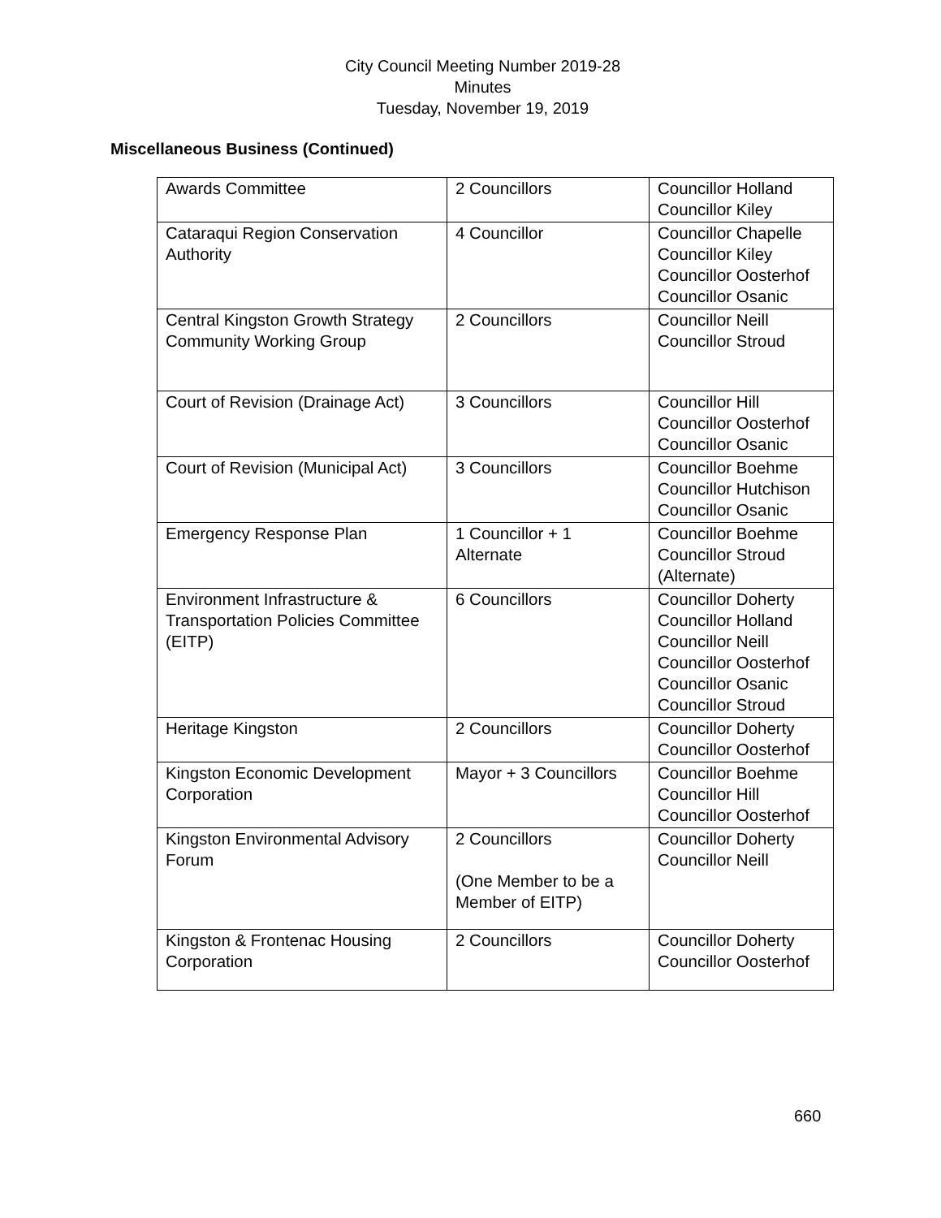City Council Meeting Number 2019-28
Minutes
Tuesday, November 19, 2019
Miscellaneous Business (Continued)
| Awards Committee | 2 Councillors | Councillor Holland Councillor Kiley |
| Cataraqui Region Conservation Authority | 4 Councillor | Councillor Chapelle Councillor Kiley Councillor Oosterhof Councillor Osanic |
| Central Kingston Growth Strategy Community Working Group | 2 Councillors | Councillor Neill Councillor Stroud |
| Court of Revision (Drainage Act) | 3 Councillors | Councillor Hill Councillor Oosterhof Councillor Osanic |
| Court of Revision (Municipal Act) | 3 Councillors | Councillor Boehme Councillor Hutchison Councillor Osanic |
| Emergency Response Plan | 1 Councillor + 1 Alternate | Councillor Boehme Councillor Stroud (Alternate) |
| Environment Infrastructure & Transportation Policies Committee (EITP) | 6 Councillors | Councillor Doherty Councillor Holland Councillor Neill Councillor Oosterhof Councillor Osanic Councillor Stroud |
| Heritage Kingston | 2 Councillors | Councillor Doherty Councillor Oosterhof |
| Kingston Economic Development Corporation | Mayor + 3 Councillors | Councillor Boehme Councillor Hill Councillor Oosterhof |
| Kingston Environmental Advisory Forum | 2 Councillors (One Member to be a Member of EITP) | Councillor Doherty Councillor Neill |
| Kingston & Frontenac Housing Corporation | 2 Councillors | Councillor Doherty Councillor Oosterhof |
660